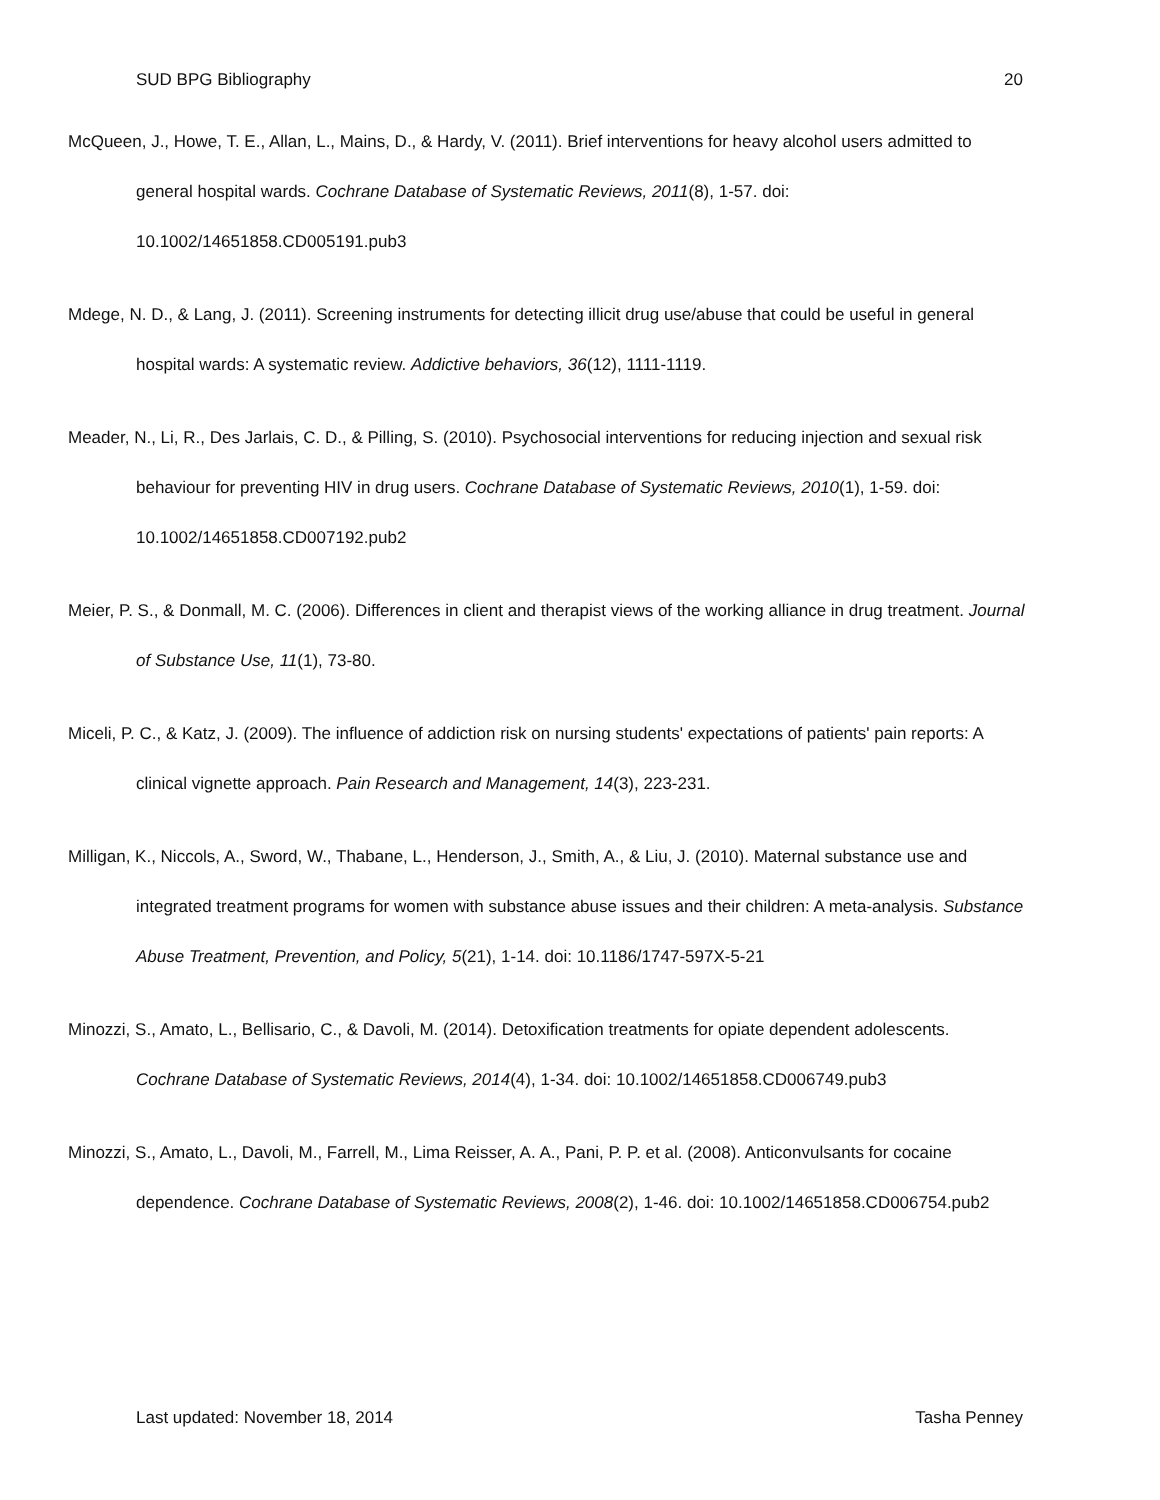SUD BPG Bibliography 20
McQueen, J., Howe, T. E., Allan, L., Mains, D., & Hardy, V. (2011). Brief interventions for heavy alcohol users admitted to general hospital wards. Cochrane Database of Systematic Reviews, 2011(8), 1-57. doi: 10.1002/14651858.CD005191.pub3
Mdege, N. D., & Lang, J. (2011). Screening instruments for detecting illicit drug use/abuse that could be useful in general hospital wards: A systematic review. Addictive behaviors, 36(12), 1111-1119.
Meader, N., Li, R., Des Jarlais, C. D., & Pilling, S. (2010). Psychosocial interventions for reducing injection and sexual risk behaviour for preventing HIV in drug users. Cochrane Database of Systematic Reviews, 2010(1), 1-59. doi: 10.1002/14651858.CD007192.pub2
Meier, P. S., & Donmall, M. C. (2006). Differences in client and therapist views of the working alliance in drug treatment. Journal of Substance Use, 11(1), 73-80.
Miceli, P. C., & Katz, J. (2009). The influence of addiction risk on nursing students' expectations of patients' pain reports: A clinical vignette approach. Pain Research and Management, 14(3), 223-231.
Milligan, K., Niccols, A., Sword, W., Thabane, L., Henderson, J., Smith, A., & Liu, J. (2010). Maternal substance use and integrated treatment programs for women with substance abuse issues and their children: A meta-analysis. Substance Abuse Treatment, Prevention, and Policy, 5(21), 1-14. doi: 10.1186/1747-597X-5-21
Minozzi, S., Amato, L., Bellisario, C., & Davoli, M. (2014). Detoxification treatments for opiate dependent adolescents. Cochrane Database of Systematic Reviews, 2014(4), 1-34. doi: 10.1002/14651858.CD006749.pub3
Minozzi, S., Amato, L., Davoli, M., Farrell, M., Lima Reisser, A. A., Pani, P. P. et al. (2008). Anticonvulsants for cocaine dependence. Cochrane Database of Systematic Reviews, 2008(2), 1-46. doi: 10.1002/14651858.CD006754.pub2
Last updated: November 18, 2014 Tasha Penney